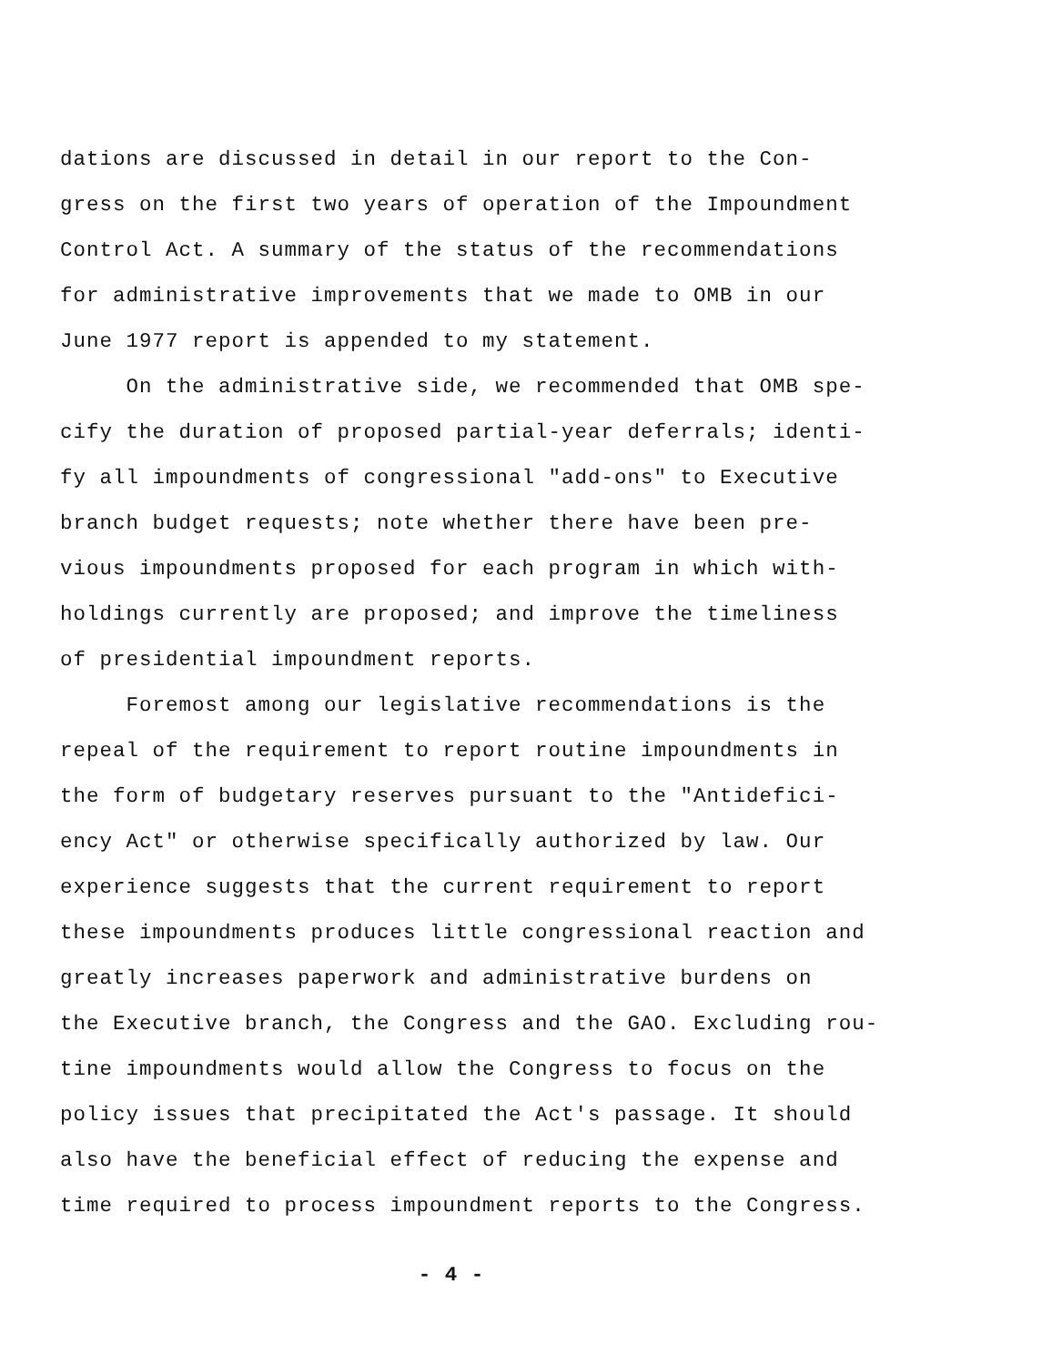dations are discussed in detail in our report to the Con-
gress on the first two years of operation of the Impoundment
Control Act. A summary of the status of the recommendations
for administrative improvements that we made to OMB in our
June 1977 report is appended to my statement.
On the administrative side, we recommended that OMB spe-
cify the duration of proposed partial-year deferrals; identi-
fy all impoundments of congressional "add-ons" to Executive
branch budget requests; note whether there have been pre-
vious impoundments proposed for each program in which with-
holdings currently are proposed; and improve the timeliness
of presidential impoundment reports.
Foremost among our legislative recommendations is the
repeal of the requirement to report routine impoundments in
the form of budgetary reserves pursuant to the "Antidefici-
ency Act" or otherwise specifically authorized by law. Our
experience suggests that the current requirement to report
these impoundments produces little congressional reaction and
greatly increases paperwork and administrative burdens on
the Executive branch, the Congress and the GAO. Excluding rou-
tine impoundments would allow the Congress to focus on the
policy issues that precipitated the Act's passage. It should
also have the beneficial effect of reducing the expense and
time required to process impoundment reports to the Congress.
- 4 -